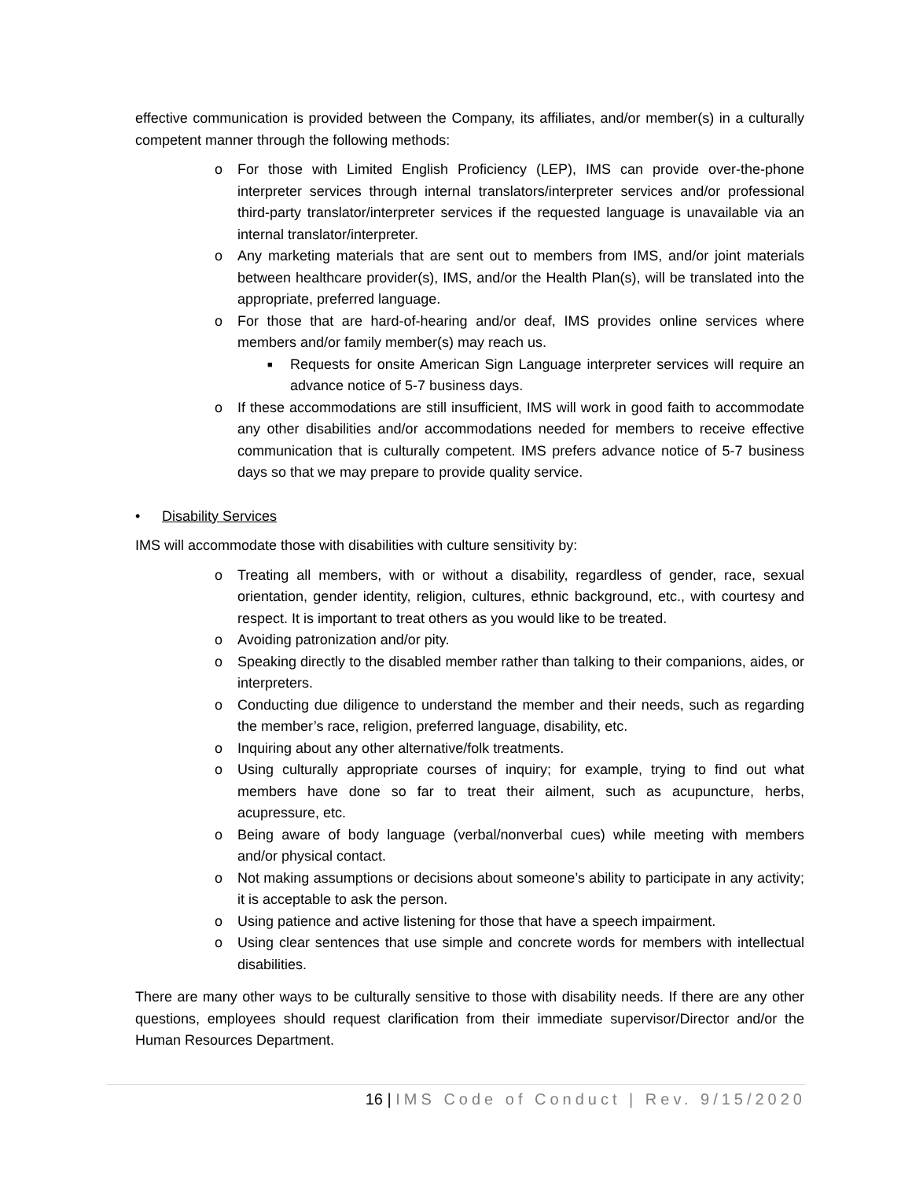effective communication is provided between the Company, its affiliates, and/or member(s) in a culturally competent manner through the following methods:
o For those with Limited English Proficiency (LEP), IMS can provide over-the-phone interpreter services through internal translators/interpreter services and/or professional third-party translator/interpreter services if the requested language is unavailable via an internal translator/interpreter.
o Any marketing materials that are sent out to members from IMS, and/or joint materials between healthcare provider(s), IMS, and/or the Health Plan(s), will be translated into the appropriate, preferred language.
o For those that are hard-of-hearing and/or deaf, IMS provides online services where members and/or family member(s) may reach us.
■ Requests for onsite American Sign Language interpreter services will require an advance notice of 5-7 business days.
o If these accommodations are still insufficient, IMS will work in good faith to accommodate any other disabilities and/or accommodations needed for members to receive effective communication that is culturally competent. IMS prefers advance notice of 5-7 business days so that we may prepare to provide quality service.
• Disability Services
IMS will accommodate those with disabilities with culture sensitivity by:
o Treating all members, with or without a disability, regardless of gender, race, sexual orientation, gender identity, religion, cultures, ethnic background, etc., with courtesy and respect. It is important to treat others as you would like to be treated.
o Avoiding patronization and/or pity.
o Speaking directly to the disabled member rather than talking to their companions, aides, or interpreters.
o Conducting due diligence to understand the member and their needs, such as regarding the member’s race, religion, preferred language, disability, etc.
o Inquiring about any other alternative/folk treatments.
o Using culturally appropriate courses of inquiry; for example, trying to find out what members have done so far to treat their ailment, such as acupuncture, herbs, acupressure, etc.
o Being aware of body language (verbal/nonverbal cues) while meeting with members and/or physical contact.
o Not making assumptions or decisions about someone’s ability to participate in any activity; it is acceptable to ask the person.
o Using patience and active listening for those that have a speech impairment.
o Using clear sentences that use simple and concrete words for members with intellectual disabilities.
There are many other ways to be culturally sensitive to those with disability needs. If there are any other questions, employees should request clarification from their immediate supervisor/Director and/or the Human Resources Department.
16 | IMS Code of Conduct | Rev. 9/15/2020